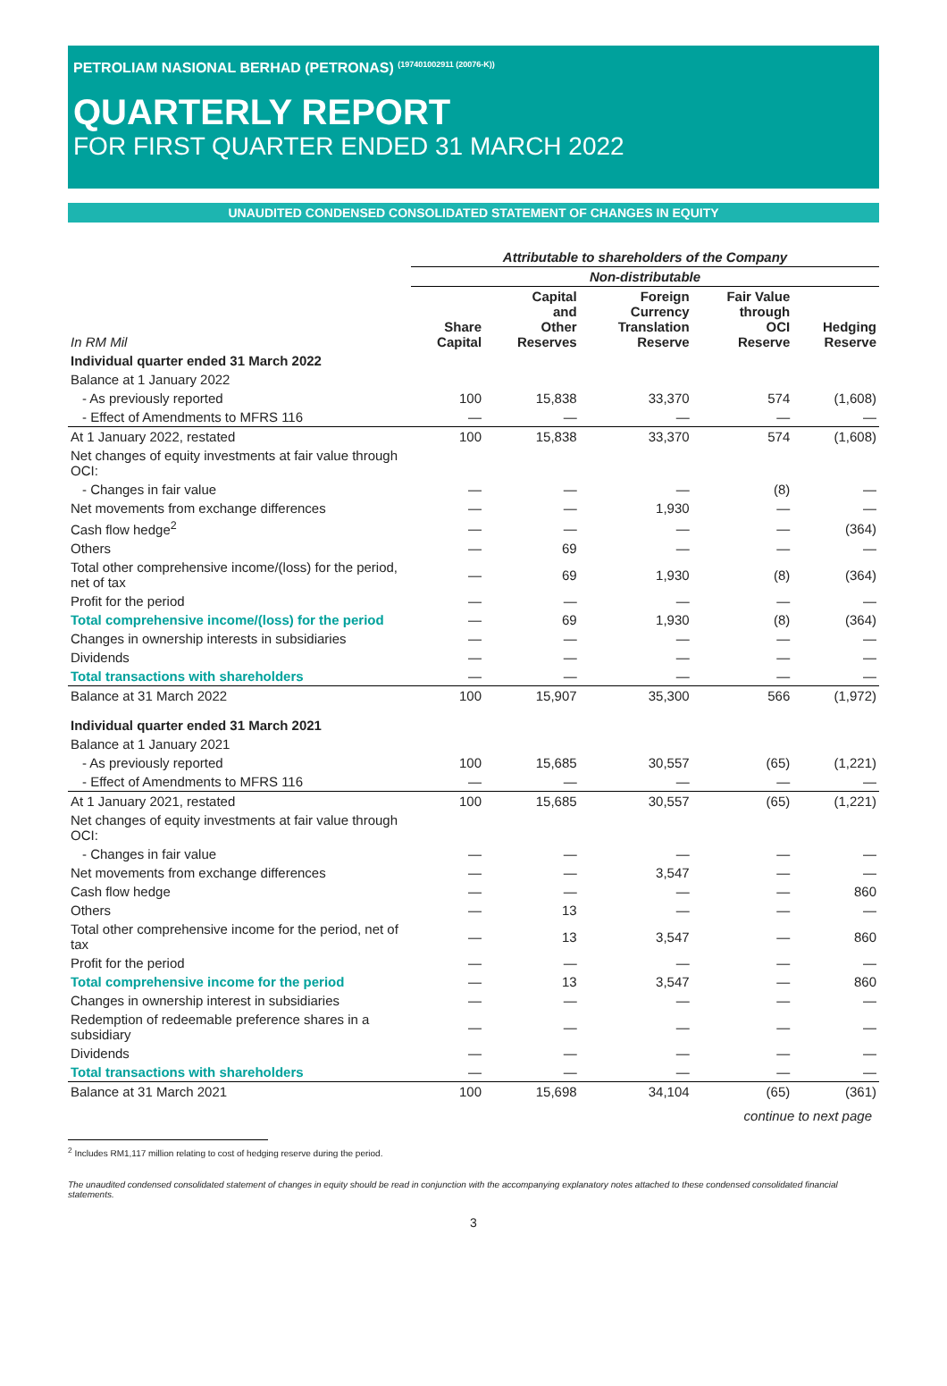PETROLIAM NASIONAL BERHAD (PETRONAS) <sup>(197401002911 (20076-K))</sup>
QUARTERLY REPORT
FOR FIRST QUARTER ENDED 31 MARCH 2022
UNAUDITED CONDENSED CONSOLIDATED STATEMENT OF CHANGES IN EQUITY
| | Attributable to shareholders of the Company | | | | |
| | Non-distributable | | | | |
| In RM Mil | Share Capital | Capital and Other Reserves | Foreign Currency Translation Reserve | Fair Value through OCI Reserve | Hedging Reserve |
| Individual quarter ended 31 March 2022 | | | | | |
| Balance at 1 January 2022 | | | | | |
| - As previously reported | 100 | 15,838 | 33,370 | 574 | (1,608) |
| - Effect of Amendments to MFRS 116 | — | — | — | — | — |
| At 1 January 2022, restated | 100 | 15,838 | 33,370 | 574 | (1,608) |
| Net changes of equity investments at fair value through OCI: | | | | | |
| - Changes in fair value | — | — | — | (8) | — |
| Net movements from exchange differences | — | — | 1,930 | — | — |
| Cash flow hedge<sup>2</sup> | — | — | — | — | (364) |
| Others | — | 69 | — | — | — |
| Total other comprehensive income/(loss) for the period, net of tax | — | 69 | 1,930 | (8) | (364) |
| Profit for the period | — | — | — | — | — |
| Total comprehensive income/(loss) for the period | — | 69 | 1,930 | (8) | (364) |
| Changes in ownership interests in subsidiaries | — | — | — | — | — |
| Dividends | — | — | — | — | — |
| Total transactions with shareholders | — | — | — | — | — |
| Balance at 31 March 2022 | 100 | 15,907 | 35,300 | 566 | (1,972) |
| Individual quarter ended 31 March 2021 | | | | | |
| Balance at 1 January 2021 | | | | | |
| - As previously reported | 100 | 15,685 | 30,557 | (65) | (1,221) |
| - Effect of Amendments to MFRS 116 | — | — | — | — | — |
| At 1 January 2021, restated | 100 | 15,685 | 30,557 | (65) | (1,221) |
| Net changes of equity investments at fair value through OCI: | | | | | |
| - Changes in fair value | — | — | — | — | — |
| Net movements from exchange differences | — | — | 3,547 | — | — |
| Cash flow hedge | — | — | — | — | 860 |
| Others | — | 13 | — | — | — |
| Total other comprehensive income for the period, net of tax | — | 13 | 3,547 | — | 860 |
| Profit for the period | — | — | — | — | — |
| Total comprehensive income for the period | — | 13 | 3,547 | — | 860 |
| Changes in ownership interest in subsidiaries | — | — | — | — | — |
| Redemption of redeemable preference shares in a subsidiary | — | — | — | — | — |
| Dividends | — | — | — | — | — |
| Total transactions with shareholders | — | — | — | — | — |
| Balance at 31 March 2021 | 100 | 15,698 | 34,104 | (65) | (361) |
continue to next page
<sup>2</sup> Includes RM1,117 million relating to cost of hedging reserve during the period.
The unaudited condensed consolidated statement of changes in equity should be read in conjunction with the accompanying explanatory notes attached to these condensed consolidated financial statements.
3